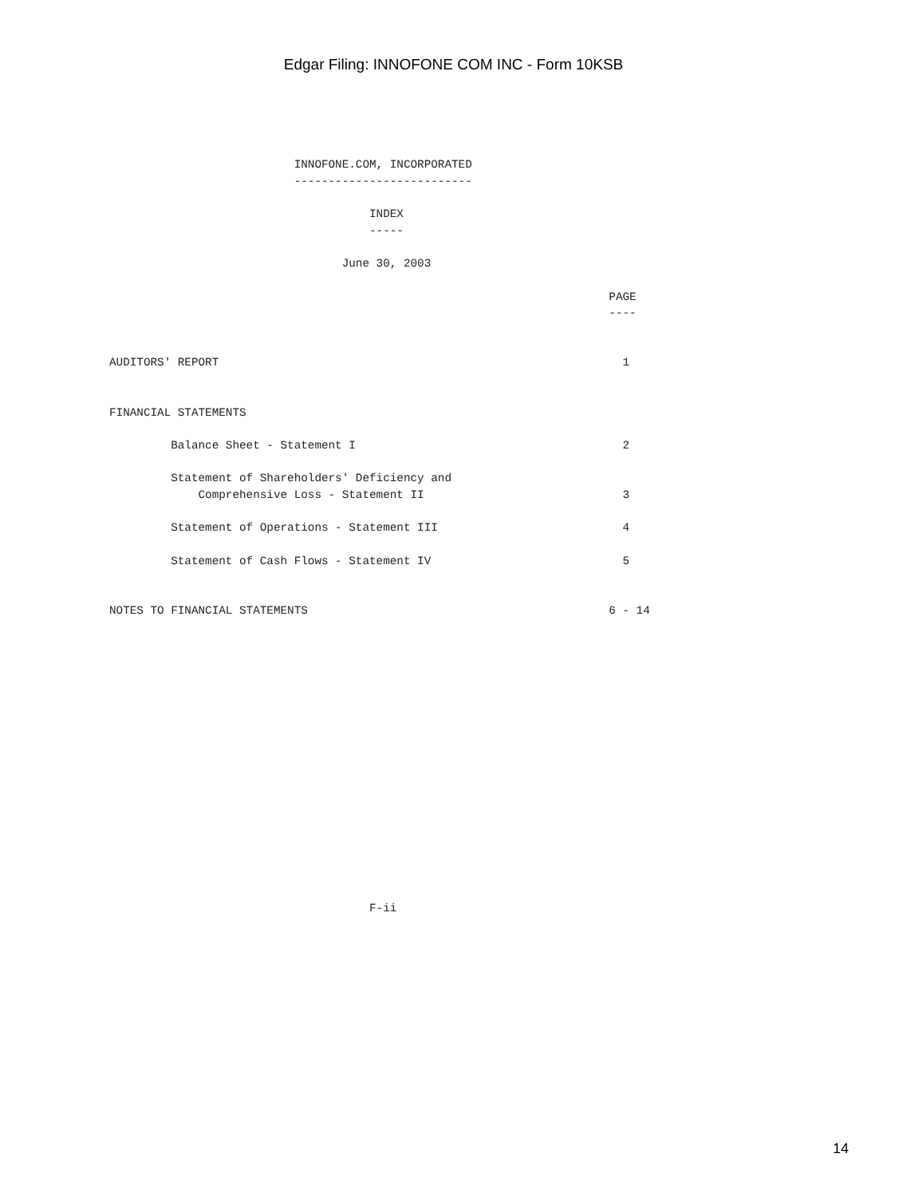Edgar Filing: INNOFONE COM INC - Form 10KSB
                           INNOFONE.COM, INCORPORATED
                           --------------------------

                                      INDEX
                                      -----

                                  June 30, 2003

                                                                         PAGE
                                                                         ----


AUDITORS' REPORT                                                           1


FINANCIAL STATEMENTS

         Balance Sheet - Statement I                                       2

         Statement of Shareholders' Deficiency and
             Comprehensive Loss - Statement II                             3

         Statement of Operations - Statement III                           4

         Statement of Cash Flows - Statement IV                            5


NOTES TO FINANCIAL STATEMENTS                                            6 - 14

















                                      F-ii
14